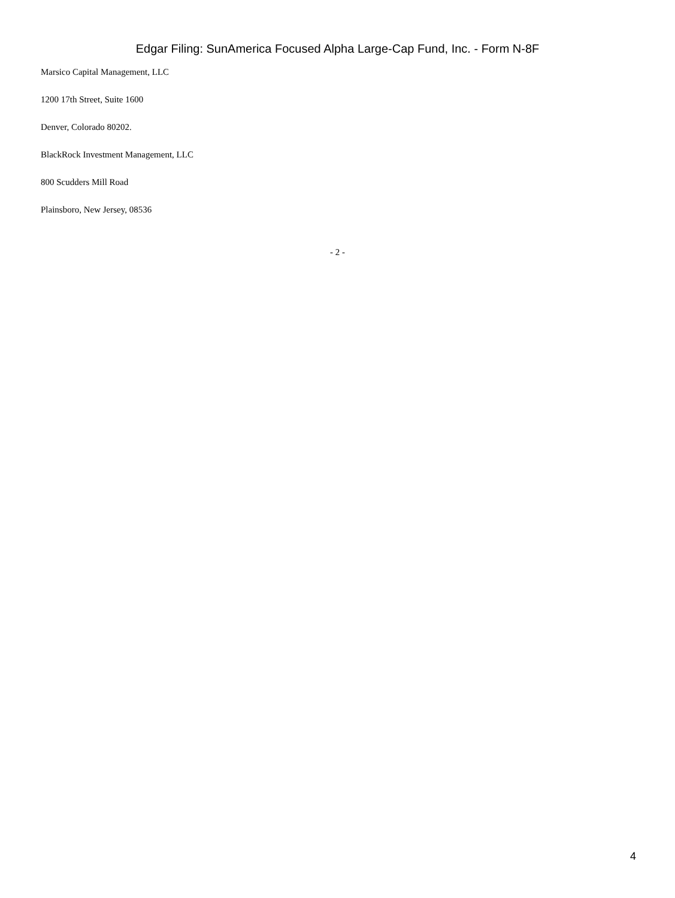Edgar Filing: SunAmerica Focused Alpha Large-Cap Fund, Inc. - Form N-8F
Marsico Capital Management, LLC
1200 17th Street, Suite 1600
Denver, Colorado 80202.
BlackRock Investment Management, LLC
800 Scudders Mill Road
Plainsboro, New Jersey, 08536
- 2 -
4